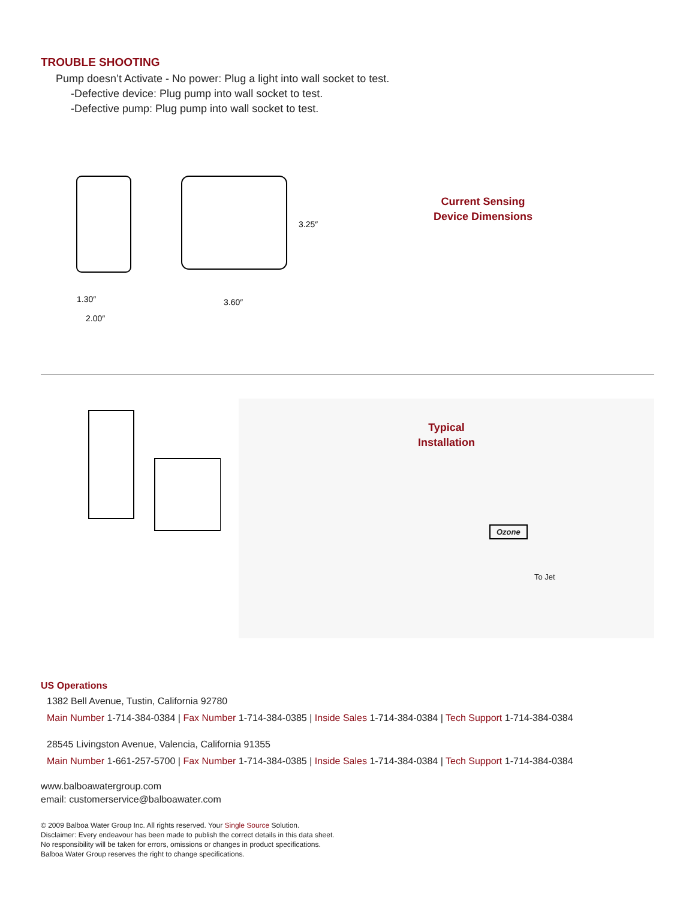TROUBLE SHOOTING
Pump doesn’t Activate - No power: Plug a light into wall socket to test.
-Defective device: Plug pump into wall socket to test.
-Defective pump: Plug pump into wall socket to test.
1.30″
2.00″
3.60″
3.25″
Current Sensing
Device Dimensions
Typical
Installation
Ozone
To Jet
US Operations
1382 Bell Avenue, Tustin, California 92780
Main Number 1-714-384-0384 | Fax Number 1-714-384-0385 | Inside Sales 1-714-384-0384 | Tech Support 1-714-384-0384
28545 Livingston Avenue, Valencia, California 91355
Main Number 1-661-257-5700 | Fax Number 1-714-384-0385 | Inside Sales 1-714-384-0384 | Tech Support 1-714-384-0384
www.balboawatergroup.com
email: customerservice@balboawater.com
© 2009 Balboa Water Group Inc. All rights reserved. Your Single Source Solution.
Disclaimer: Every endeavour has been made to publish the correct details in this data sheet.
No responsibility will be taken for errors, omissions or changes in product specifications.
Balboa Water Group reserves the right to change specifications.